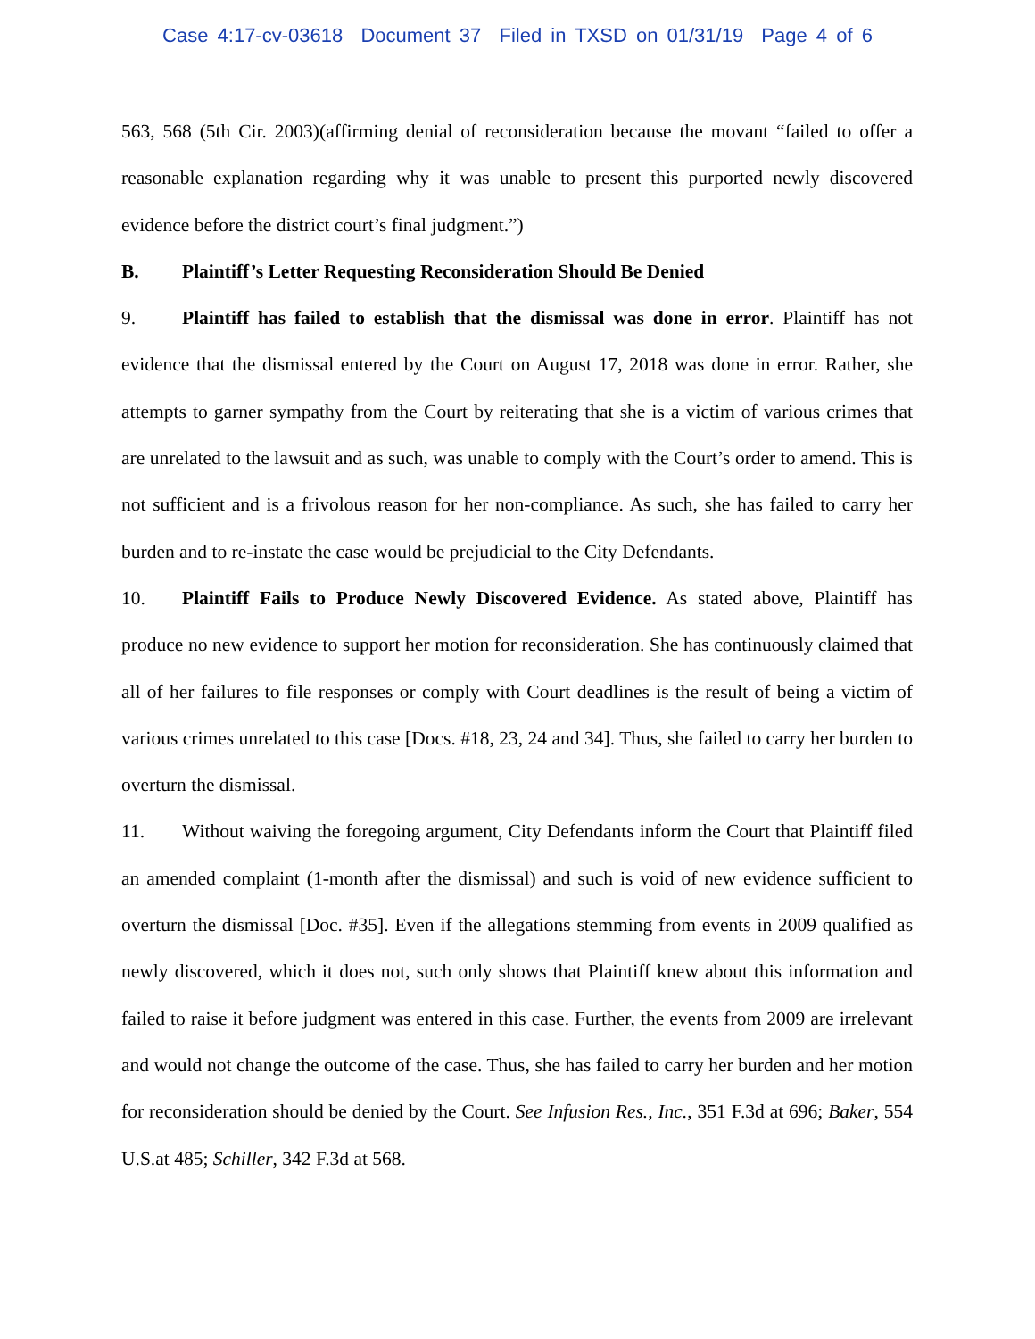Case 4:17-cv-03618 Document 37 Filed in TXSD on 01/31/19 Page 4 of 6
563, 568 (5th Cir. 2003)(affirming denial of reconsideration because the movant “failed to offer a reasonable explanation regarding why it was unable to present this purported newly discovered evidence before the district court’s final judgment.”)
B. Plaintiff’s Letter Requesting Reconsideration Should Be Denied
9. Plaintiff has failed to establish that the dismissal was done in error. Plaintiff has not evidence that the dismissal entered by the Court on August 17, 2018 was done in error. Rather, she attempts to garner sympathy from the Court by reiterating that she is a victim of various crimes that are unrelated to the lawsuit and as such, was unable to comply with the Court’s order to amend. This is not sufficient and is a frivolous reason for her non-compliance. As such, she has failed to carry her burden and to re-instate the case would be prejudicial to the City Defendants.
10. Plaintiff Fails to Produce Newly Discovered Evidence. As stated above, Plaintiff has produce no new evidence to support her motion for reconsideration. She has continuously claimed that all of her failures to file responses or comply with Court deadlines is the result of being a victim of various crimes unrelated to this case [Docs. #18, 23, 24 and 34]. Thus, she failed to carry her burden to overturn the dismissal.
11. Without waiving the foregoing argument, City Defendants inform the Court that Plaintiff filed an amended complaint (1-month after the dismissal) and such is void of new evidence sufficient to overturn the dismissal [Doc. #35]. Even if the allegations stemming from events in 2009 qualified as newly discovered, which it does not, such only shows that Plaintiff knew about this information and failed to raise it before judgment was entered in this case. Further, the events from 2009 are irrelevant and would not change the outcome of the case. Thus, she has failed to carry her burden and her motion for reconsideration should be denied by the Court. See Infusion Res., Inc., 351 F.3d at 696; Baker, 554 U.S.at 485; Schiller, 342 F.3d at 568.